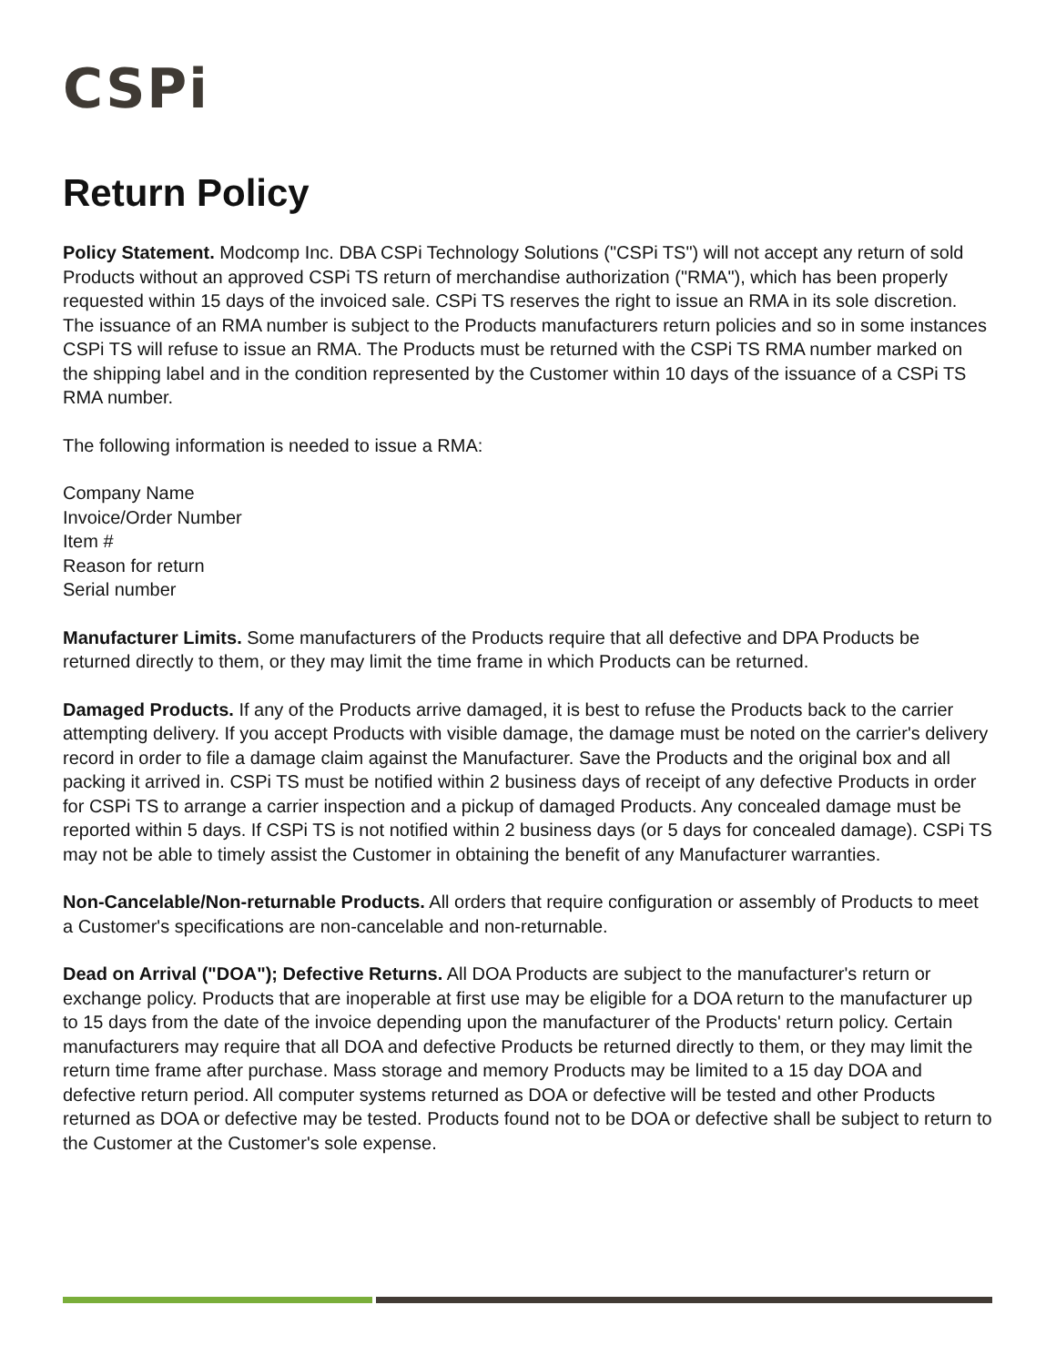CSPi
Return Policy
Policy Statement. Modcomp Inc. DBA CSPi Technology Solutions ("CSPi TS") will not accept any return of sold Products without an approved CSPi TS return of merchandise authorization ("RMA"), which has been properly requested within 15 days of the invoiced sale. CSPi TS reserves the right to issue an RMA in its sole discretion. The issuance of an RMA number is subject to the Products manufacturers return policies and so in some instances CSPi TS will refuse to issue an RMA. The Products must be returned with the CSPi TS RMA number marked on the shipping label and in the condition represented by the Customer within 10 days of the issuance of a CSPi TS RMA number.
The following information is needed to issue a RMA:
Company Name
Invoice/Order Number
Item #
Reason for return
Serial number
Manufacturer Limits. Some manufacturers of the Products require that all defective and DPA Products be returned directly to them, or they may limit the time frame in which Products can be returned.
Damaged Products. If any of the Products arrive damaged, it is best to refuse the Products back to the carrier attempting delivery. If you accept Products with visible damage, the damage must be noted on the carrier's delivery record in order to file a damage claim against the Manufacturer. Save the Products and the original box and all packing it arrived in. CSPi TS must be notified within 2 business days of receipt of any defective Products in order for CSPi TS to arrange a carrier inspection and a pickup of damaged Products. Any concealed damage must be reported within 5 days. If CSPi TS is not notified within 2 business days (or 5 days for concealed damage). CSPi TS may not be able to timely assist the Customer in obtaining the benefit of any Manufacturer warranties.
Non-Cancelable/Non-returnable Products. All orders that require configuration or assembly of Products to meet a Customer's specifications are non-cancelable and non-returnable.
Dead on Arrival ("DOA"); Defective Returns. All DOA Products are subject to the manufacturer's return or exchange policy. Products that are inoperable at first use may be eligible for a DOA return to the manufacturer up to 15 days from the date of the invoice depending upon the manufacturer of the Products' return policy. Certain manufacturers may require that all DOA and defective Products be returned directly to them, or they may limit the return time frame after purchase. Mass storage and memory Products may be limited to a 15 day DOA and defective return period. All computer systems returned as DOA or defective will be tested and other Products returned as DOA or defective may be tested. Products found not to be DOA or defective shall be subject to return to the Customer at the Customer's sole expense.